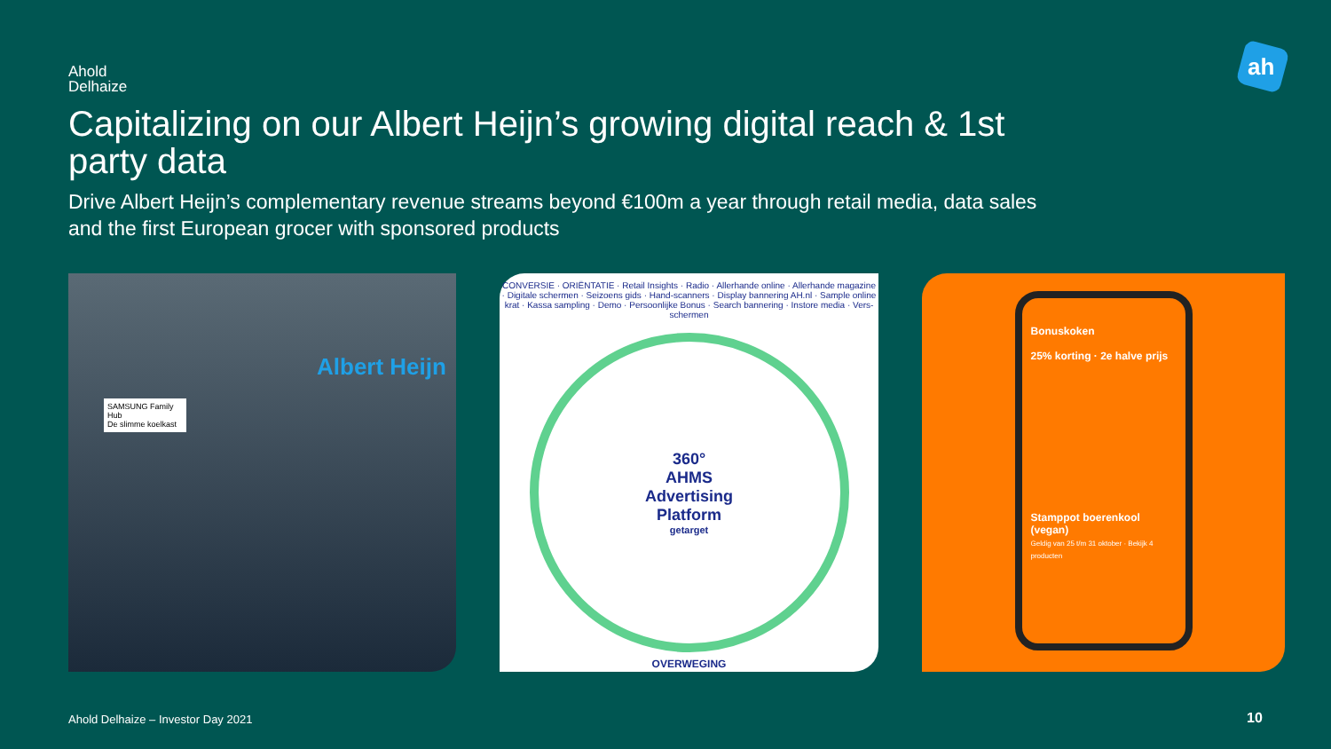Ahold
Delhaize
ah
Capitalizing on our Albert Heijn’s growing digital reach & 1st party data
Drive Albert Heijn’s complementary revenue streams beyond €100m a year through retail media, data sales and the first European grocer with sponsored products
Albert Heijn
SAMSUNG Family Hub
De slimme koelkast
CONVERSIE · ORIËNTATIE · Retail Insights · Radio · Allerhande online · Allerhande magazine · Digitale schermen · Seizoens gids · Hand-scanners · Display bannering AH.nl · Sample online krat · Kassa sampling · Demo · Persoonlijke Bonus · Search bannering · Instore media · Vers-schermen
360°
AHMS
Advertising
Platform
getarget
OVERWEGING
Bonuskoken
25% korting · 2e halve prijs
Stamppot boerenkool (vegan)
Geldig van 25 t/m 31 oktober · Bekijk 4 producten
Ahold Delhaize – Investor Day 2021
10